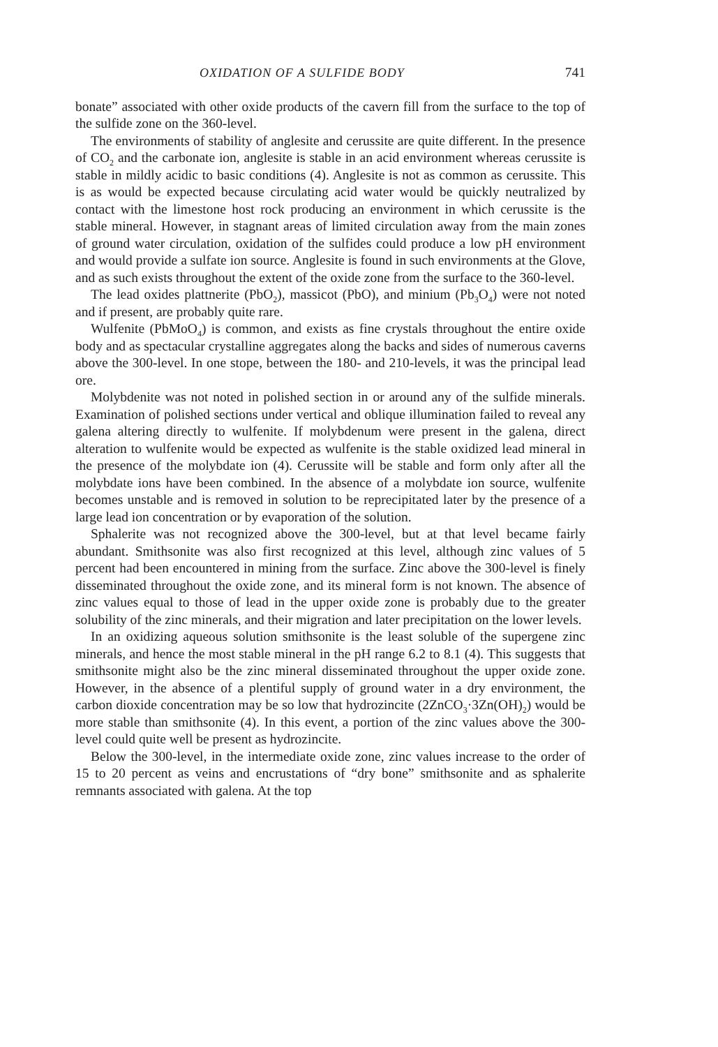OXIDATION OF A SULFIDE BODY 741
bonate” associated with other oxide products of the cavern fill from the surface to the top of the sulfide zone on the 360-level.
The environments of stability of anglesite and cerussite are quite different. In the presence of CO<sub>2</sub> and the carbonate ion, anglesite is stable in an acid environment whereas cerussite is stable in mildly acidic to basic conditions (4). Anglesite is not as common as cerussite. This is as would be expected because circulating acid water would be quickly neutralized by contact with the limestone host rock producing an environment in which cerussite is the stable mineral. However, in stagnant areas of limited circulation away from the main zones of ground water circulation, oxidation of the sulfides could produce a low pH environment and would provide a sulfate ion source. Anglesite is found in such environments at the Glove, and as such exists throughout the extent of the oxide zone from the surface to the 360-level.
The lead oxides plattnerite (PbO<sub>2</sub>), massicot (PbO), and minium (Pb<sub>3</sub>O<sub>4</sub>) were not noted and if present, are probably quite rare.
Wulfenite (PbMoO<sub>4</sub>) is common, and exists as fine crystals throughout the entire oxide body and as spectacular crystalline aggregates along the backs and sides of numerous caverns above the 300-level. In one stope, between the 180- and 210-levels, it was the principal lead ore.
Molybdenite was not noted in polished section in or around any of the sulfide minerals. Examination of polished sections under vertical and oblique illumination failed to reveal any galena altering directly to wulfenite. If molybdenum were present in the galena, direct alteration to wulfenite would be expected as wulfenite is the stable oxidized lead mineral in the presence of the molybdate ion (4). Cerussite will be stable and form only after all the molybdate ions have been combined. In the absence of a molybdate ion source, wulfenite becomes unstable and is removed in solution to be reprecipitated later by the presence of a large lead ion concentration or by evaporation of the solution.
Sphalerite was not recognized above the 300-level, but at that level became fairly abundant. Smithsonite was also first recognized at this level, although zinc values of 5 percent had been encountered in mining from the surface. Zinc above the 300-level is finely disseminated throughout the oxide zone, and its mineral form is not known. The absence of zinc values equal to those of lead in the upper oxide zone is probably due to the greater solubility of the zinc minerals, and their migration and later precipitation on the lower levels.
In an oxidizing aqueous solution smithsonite is the least soluble of the supergene zinc minerals, and hence the most stable mineral in the pH range 6.2 to 8.1 (4). This suggests that smithsonite might also be the zinc mineral disseminated throughout the upper oxide zone. However, in the absence of a plentiful supply of ground water in a dry environment, the carbon dioxide concentration may be so low that hydrozincite (2ZnCO<sub>3</sub>·3Zn(OH)<sub>2</sub>) would be more stable than smithsonite (4). In this event, a portion of the zinc values above the 300-level could quite well be present as hydrozincite.
Below the 300-level, in the intermediate oxide zone, zinc values increase to the order of 15 to 20 percent as veins and encrustations of “dry bone” smithsonite and as sphalerite remnants associated with galena. At the top